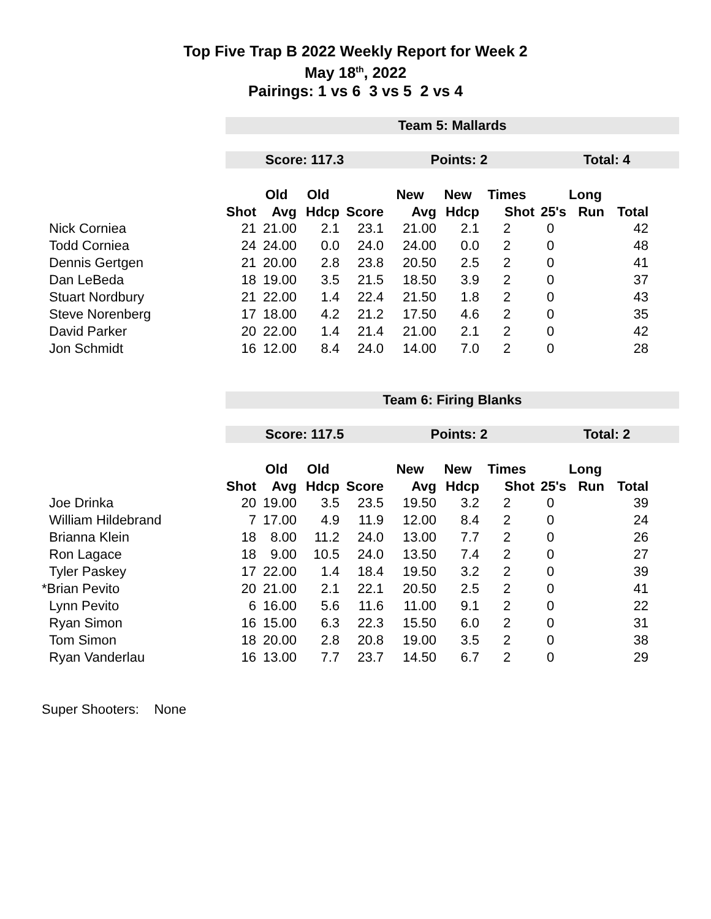Top Five Trap B 2022 Weekly Report for Week 2
May 18<sup>th</sup>, 2022
Pairings: 1 vs 6 3 vs 5 2 vs 4
| | Team 5: Mallards | | | | | | | | | | |
| | Score: 117.3 | | | | Points: 2 | | | Total: 4 | | | |
| | | Old | Old | | New | New | Times | | Long | | |
| | Shot | Avg | Hdcp | Score | Avg | Hdcp | Shot | 25's | Run | Total | |
| Nick Corniea | 21 | 21.00 | 2.1 | 23.1 | 21.00 | 2.1 | 2 | 0 | | 42 | |
| Todd Corniea | 24 | 24.00 | 0.0 | 24.0 | 24.00 | 0.0 | 2 | 0 | | 48 | |
| Dennis Gertgen | 21 | 20.00 | 2.8 | 23.8 | 20.50 | 2.5 | 2 | 0 | | 41 | |
| Dan LeBeda | 18 | 19.00 | 3.5 | 21.5 | 18.50 | 3.9 | 2 | 0 | | 37 | |
| Stuart Nordbury | 21 | 22.00 | 1.4 | 22.4 | 21.50 | 1.8 | 2 | 0 | | 43 | |
| Steve Norenberg | 17 | 18.00 | 4.2 | 21.2 | 17.50 | 4.6 | 2 | 0 | | 35 | |
| David Parker | 20 | 22.00 | 1.4 | 21.4 | 21.00 | 2.1 | 2 | 0 | | 42 | |
| Jon Schmidt | 16 | 12.00 | 8.4 | 24.0 | 14.00 | 7.0 | 2 | 0 | | 28 | |
| | Team 6: Firing Blanks | | | | | | | | | | |
| | Score: 117.5 | | | | Points: 2 | | | Total: 2 | | | |
| | | Old | Old | | New | New | Times | | Long | | |
| | Shot | Avg | Hdcp | Score | Avg | Hdcp | Shot | 25's | Run | Total | |
| Joe Drinka | 20 | 19.00 | 3.5 | 23.5 | 19.50 | 3.2 | 2 | 0 | | 39 | |
| William Hildebrand | 7 | 17.00 | 4.9 | 11.9 | 12.00 | 8.4 | 2 | 0 | | 24 | |
| Brianna Klein | 18 | 8.00 | 11.2 | 24.0 | 13.00 | 7.7 | 2 | 0 | | 26 | |
| Ron Lagace | 18 | 9.00 | 10.5 | 24.0 | 13.50 | 7.4 | 2 | 0 | | 27 | |
| Tyler Paskey | 17 | 22.00 | 1.4 | 18.4 | 19.50 | 3.2 | 2 | 0 | | 39 | |
| *Brian Pevito | 20 | 21.00 | 2.1 | 22.1 | 20.50 | 2.5 | 2 | 0 | | 41 | |
| Lynn Pevito | 6 | 16.00 | 5.6 | 11.6 | 11.00 | 9.1 | 2 | 0 | | 22 | |
| Ryan Simon | 16 | 15.00 | 6.3 | 22.3 | 15.50 | 6.0 | 2 | 0 | | 31 | |
| Tom Simon | 18 | 20.00 | 2.8 | 20.8 | 19.00 | 3.5 | 2 | 0 | | 38 | |
| Ryan Vanderlau | 16 | 13.00 | 7.7 | 23.7 | 14.50 | 6.7 | 2 | 0 | | 29 | |
Super Shooters: None